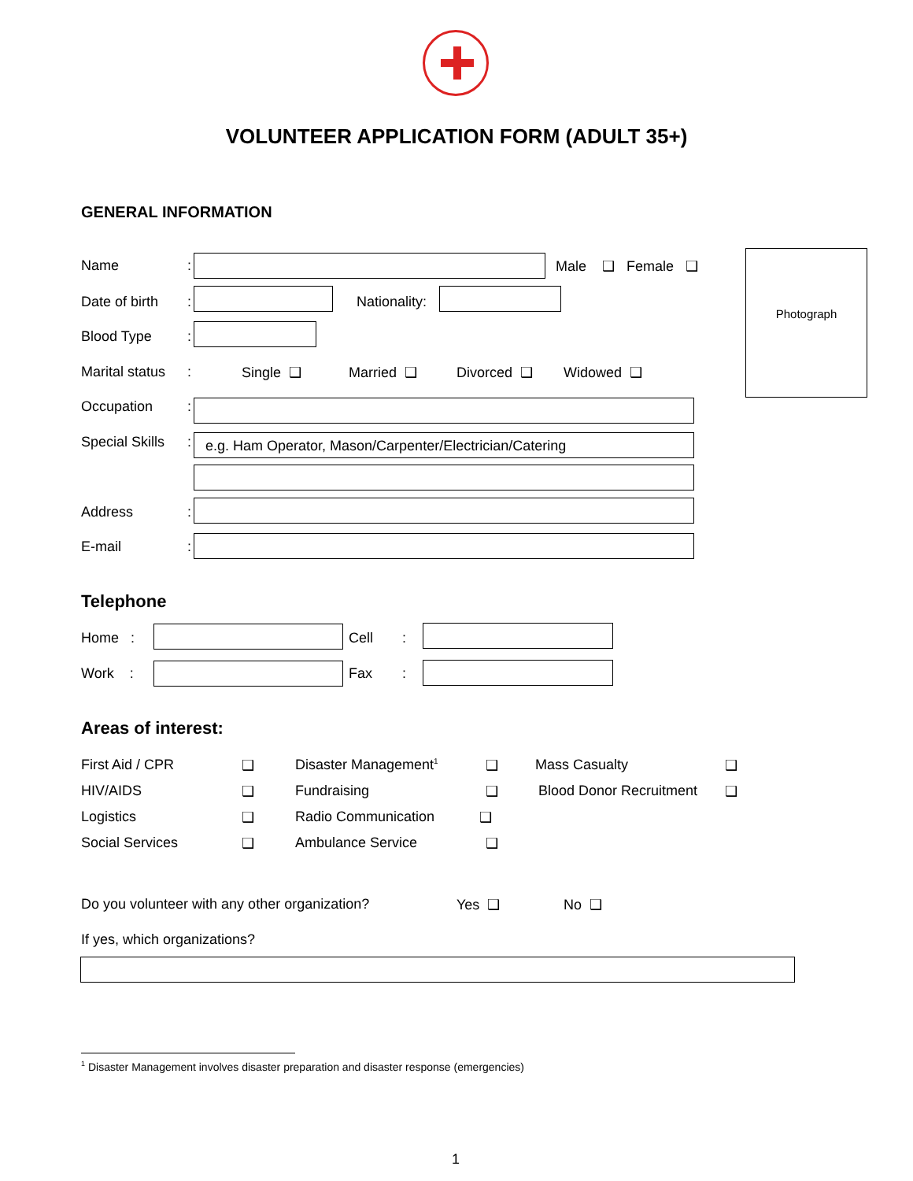VOLUNTEER APPLICATION FORM (ADULT 35+)
GENERAL INFORMATION
Photograph
Name : Male ❑ Female ❑
Date of birth : Nationality:
Blood Type :
Marital status : Single ❑ Married ❑ Divorced ❑ Widowed ❑
Occupation :
Special Skills : e.g. Ham Operator, Mason/Carpenter/Electrician/Catering
Address :
E-mail :
Telephone
Home : Cell :
Work : Fax :
Areas of interest:
First Aid / CPR ❑ Disaster Management<sup>1</sup> ❑ Mass Casualty ❑
HIV/AIDS ❑ Fundraising ❑ Blood Donor Recruitment ❑
Logistics ❑ Radio Communication ❑
Social Services ❑ Ambulance Service ❑
Do you volunteer with any other organization?
Yes ❑ No ❑
If yes, which organizations?
<sup>1</sup> Disaster Management involves disaster preparation and disaster response (emergencies)
1